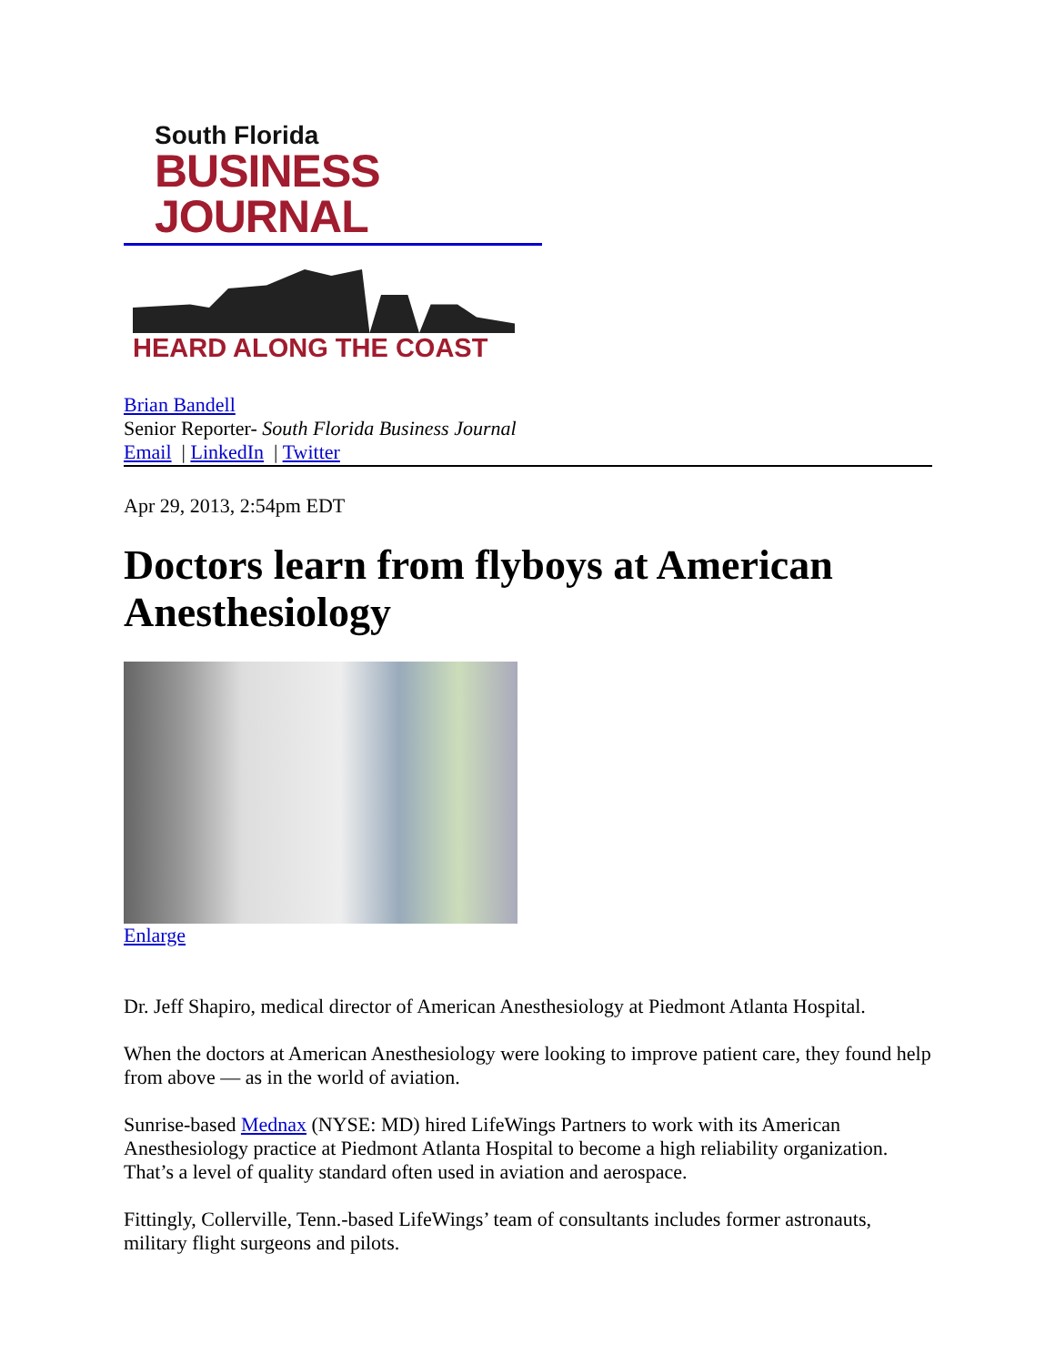South Florida
BUSINESS JOURNAL
HEARD ALONG THE COAST
Brian Bandell
Senior Reporter- South Florida Business Journal
Email | LinkedIn | Twitter
Apr 29, 2013, 2:54pm EDT
Doctors learn from flyboys at American Anesthesiology
Enlarge
Dr. Jeff Shapiro, medical director of American Anesthesiology at Piedmont Atlanta Hospital.
When the doctors at American Anesthesiology were looking to improve patient care, they found help from above — as in the world of aviation.
Sunrise-based Mednax (NYSE: MD) hired LifeWings Partners to work with its American Anesthesiology practice at Piedmont Atlanta Hospital to become a high reliability organization. That’s a level of quality standard often used in aviation and aerospace.
Fittingly, Collerville, Tenn.-based LifeWings’ team of consultants includes former astronauts, military flight surgeons and pilots.